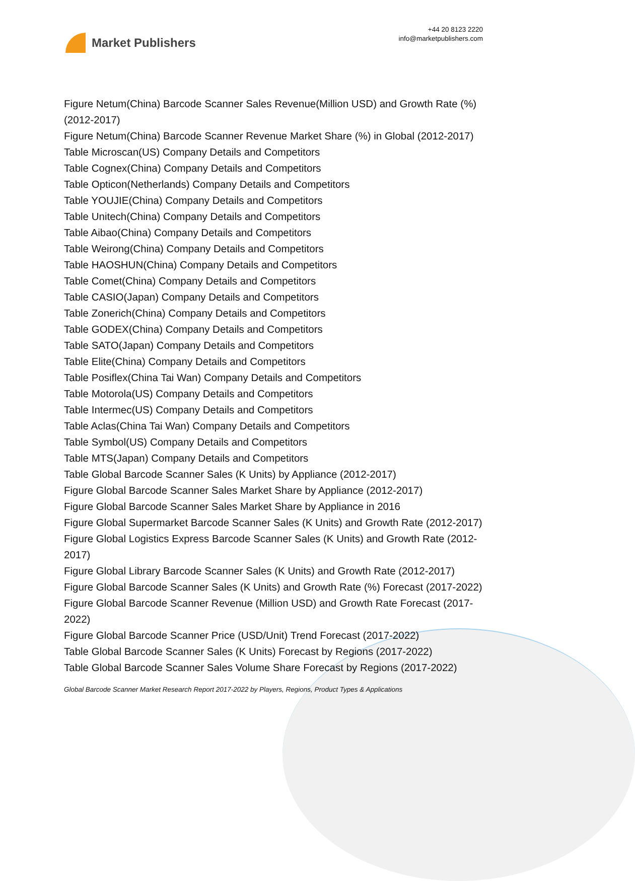Market Publishers
+44 20 8123 2220
info@marketpublishers.com
Figure Netum(China) Barcode Scanner Sales Revenue(Million USD) and Growth Rate (%)(2012-2017)
Figure Netum(China) Barcode Scanner Revenue Market Share (%) in Global (2012-2017)
Table Microscan(US) Company Details and Competitors
Table Cognex(China) Company Details and Competitors
Table Opticon(Netherlands) Company Details and Competitors
Table YOUJIE(China) Company Details and Competitors
Table Unitech(China) Company Details and Competitors
Table Aibao(China) Company Details and Competitors
Table Weirong(China) Company Details and Competitors
Table HAOSHUN(China) Company Details and Competitors
Table Comet(China) Company Details and Competitors
Table CASIO(Japan) Company Details and Competitors
Table Zonerich(China) Company Details and Competitors
Table GODEX(China) Company Details and Competitors
Table SATO(Japan) Company Details and Competitors
Table Elite(China) Company Details and Competitors
Table Posiflex(China Tai Wan) Company Details and Competitors
Table Motorola(US) Company Details and Competitors
Table Intermec(US) Company Details and Competitors
Table Aclas(China Tai Wan) Company Details and Competitors
Table Symbol(US) Company Details and Competitors
Table MTS(Japan) Company Details and Competitors
Table Global Barcode Scanner Sales (K Units) by Appliance (2012-2017)
Figure Global Barcode Scanner Sales Market Share by Appliance (2012-2017)
Figure Global Barcode Scanner Sales Market Share by Appliance in 2016
Figure Global Supermarket Barcode Scanner Sales (K Units) and Growth Rate (2012-2017)
Figure Global Logistics Express Barcode Scanner Sales (K Units) and Growth Rate (2012-2017)
Figure Global Library Barcode Scanner Sales (K Units) and Growth Rate (2012-2017)
Figure Global Barcode Scanner Sales (K Units) and Growth Rate (%) Forecast (2017-2022)
Figure Global Barcode Scanner Revenue (Million USD) and Growth Rate Forecast (2017-2022)
Figure Global Barcode Scanner Price (USD/Unit) Trend Forecast (2017-2022)
Table Global Barcode Scanner Sales (K Units) Forecast by Regions (2017-2022)
Table Global Barcode Scanner Sales Volume Share Forecast by Regions (2017-2022)
Global Barcode Scanner Market Research Report 2017-2022 by Players, Regions, Product Types & Applications